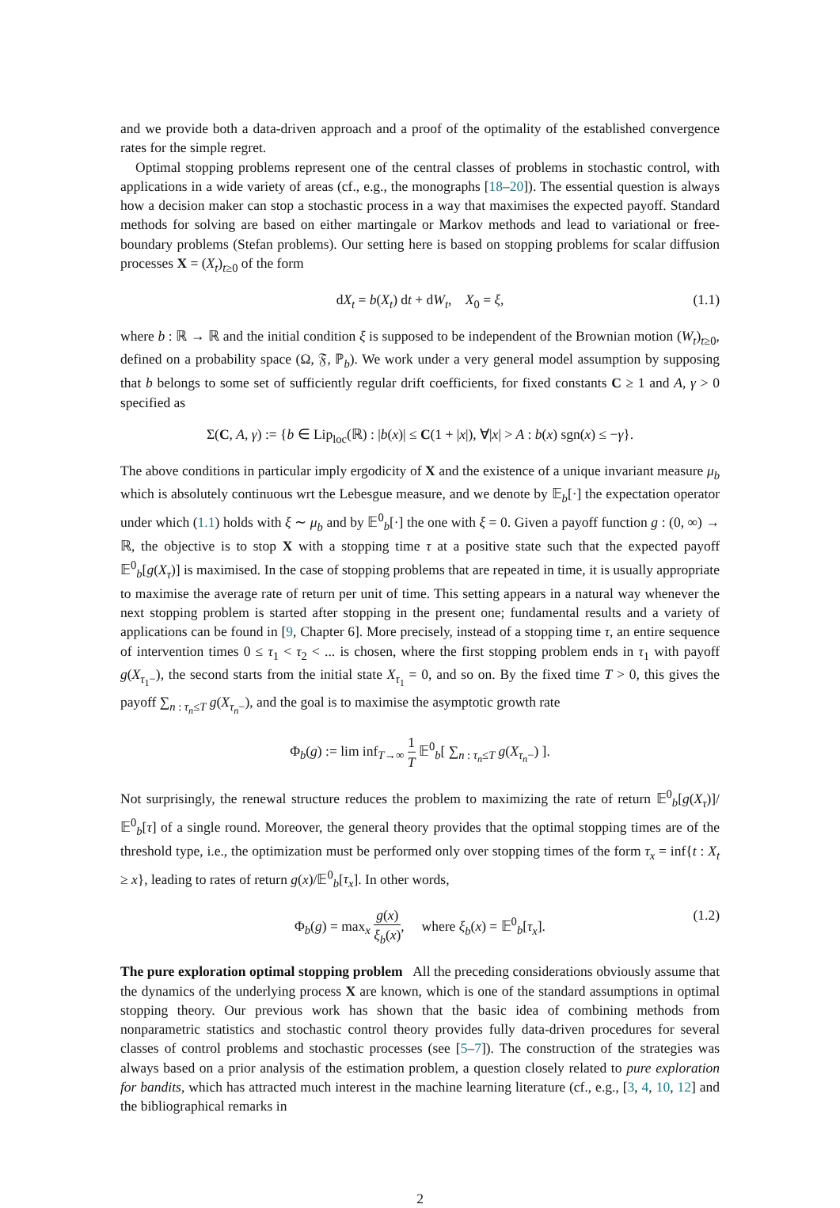and we provide both a data-driven approach and a proof of the optimality of the established convergence rates for the simple regret.
Optimal stopping problems represent one of the central classes of problems in stochastic control, with applications in a wide variety of areas (cf., e.g., the monographs [18–20]). The essential question is always how a decision maker can stop a stochastic process in a way that maximises the expected payoff. Standard methods for solving are based on either martingale or Markov methods and lead to variational or free-boundary problems (Stefan problems). Our setting here is based on stopping problems for scalar diffusion processes X = (X<sub>t</sub>)<sub>t≥0</sub> of the form
dX<sub>t</sub> = b(X<sub>t</sub>) dt + dW<sub>t</sub>, X<sub>0</sub> = ξ, (1.1)
where b : ℝ → ℝ and the initial condition ξ is supposed to be independent of the Brownian motion (W<sub>t</sub>)<sub>t≥0</sub>, defined on a probability space (Ω, 𝔉, ℙ<sub>b</sub>). We work under a very general model assumption by supposing that b belongs to some set of sufficiently regular drift coefficients, for fixed constants C ≥ 1 and A, γ > 0 specified as
Σ(C, A, γ) := {b ∈ Lip<sub>loc</sub>(ℝ) : |b(x)| ≤ C(1 + |x|), ∀|x| > A : b(x) sgn(x) ≤ −γ}.
The above conditions in particular imply ergodicity of X and the existence of a unique invariant measure μ<sub>b</sub> which is absolutely continuous wrt the Lebesgue measure, and we denote by 𝔼<sub>b</sub>[·] the expectation operator under which (1.1) holds with ξ ∼ μ<sub>b</sub> and by 𝔼<sup>0</sup><sub>b</sub>[·] the one with ξ = 0. Given a payoff function g : (0, ∞) → ℝ, the objective is to stop X with a stopping time τ at a positive state such that the expected payoff 𝔼<sup>0</sup><sub>b</sub>[g(X<sub>τ</sub>)] is maximised. In the case of stopping problems that are repeated in time, it is usually appropriate to maximise the average rate of return per unit of time. This setting appears in a natural way whenever the next stopping problem is started after stopping in the present one; fundamental results and a variety of applications can be found in [9, Chapter 6]. More precisely, instead of a stopping time τ, an entire sequence of intervention times 0 ≤ τ<sub>1</sub> < τ<sub>2</sub> < ... is chosen, where the first stopping problem ends in τ<sub>1</sub> with payoff g(X<sub>τ<sub>1</sub>−</sub>), the second starts from the initial state X<sub>τ<sub>1</sub></sub> = 0, and so on. By the fixed time T > 0, this gives the payoff ∑<sub>n : τ<sub>n</sub>≤T</sub> g(X<sub>τ<sub>n</sub>−</sub>), and the goal is to maximise the asymptotic growth rate
Φ<sub>b</sub>(g) := lim inf<sub>T→∞</sub> 1 T 𝔼<sup>0</sup><sub>b</sub>[ ∑<sub>n : τ<sub>n</sub>≤T</sub> g(X<sub>τ<sub>n</sub>−</sub>) ].
Not surprisingly, the renewal structure reduces the problem to maximizing the rate of return 𝔼<sup>0</sup><sub>b</sub>[g(X<sub>τ</sub>)]/𝔼<sup>0</sup><sub>b</sub>[τ] of a single round. Moreover, the general theory provides that the optimal stopping times are of the threshold type, i.e., the optimization must be performed only over stopping times of the form τ<sub>x</sub> = inf{t : X<sub>t</sub> ≥ x}, leading to rates of return g(x)/𝔼<sup>0</sup><sub>b</sub>[τ<sub>x</sub>]. In other words,
Φ<sub>b</sub>(g) = max<sub>x</sub> g(x) ξ<sub>b</sub>(x), where ξ<sub>b</sub>(x) = 𝔼<sup>0</sup><sub>b</sub>[τ<sub>x</sub>]. (1.2)
The pure exploration optimal stopping problem All the preceding considerations obviously assume that the dynamics of the underlying process X are known, which is one of the standard assumptions in optimal stopping theory. Our previous work has shown that the basic idea of combining methods from nonparametric statistics and stochastic control theory provides fully data-driven procedures for several classes of control problems and stochastic processes (see [5–7]). The construction of the strategies was always based on a prior analysis of the estimation problem, a question closely related to pure exploration for bandits, which has attracted much interest in the machine learning literature (cf., e.g., [3, 4, 10, 12] and the bibliographical remarks in
2